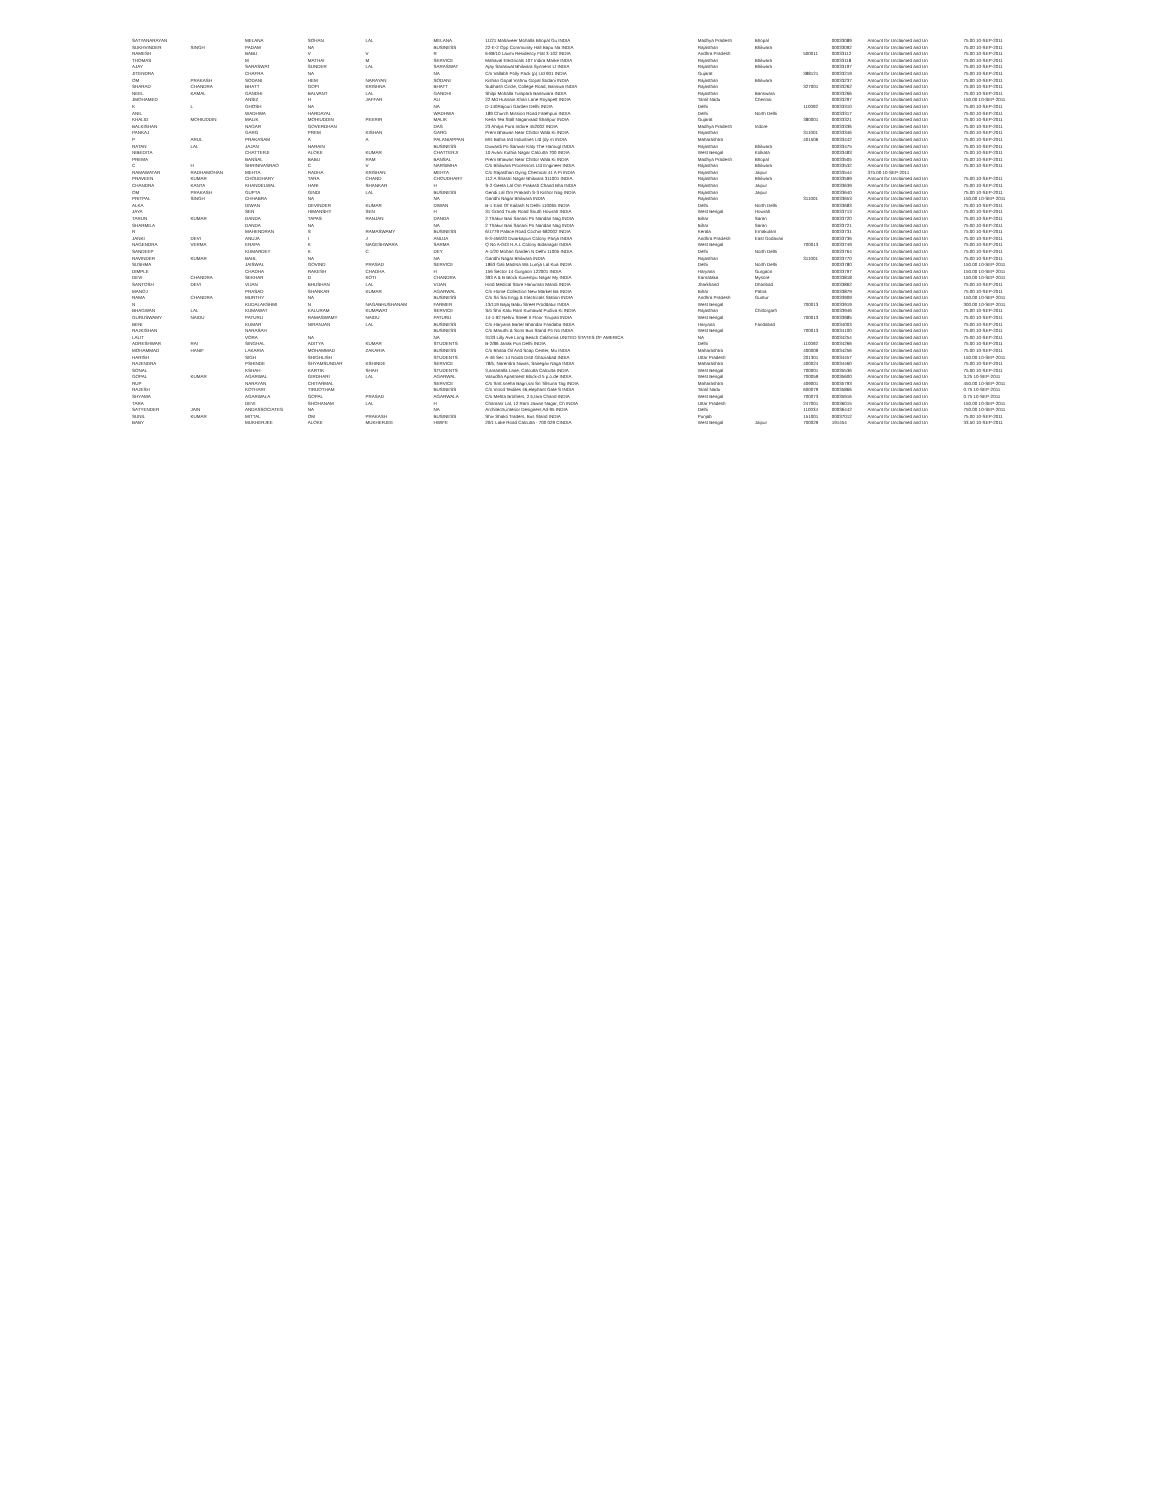| SATYANARAYAN | | MELANA | SOHAN | LAL | MELANA | 11/21 Mahaveer Mohalla Bhopal Gu INDIA | Madhya Pradesh | Bhopal | | 00033089 | Amount for Unclaimed and Un | 75.00 10-SEP-2011 |
| SUKHVINDER | SINGH | PADAM | NA | | BUSINESS | 22-E-2 Opp Community Hall Bapu Na INDIA | Rajasthan | Bhilwara | | 00033092 | Amount for Unclaimed and Un | 75.00 10-SEP-2011 |
| RAMESH | | BABU | V | V | R | 6-89/10 Laxmi Residency Flat 3-102 INDIA | Andhra Pradesh | | 500011 | 00033112 | Amount for Unclaimed and Un | 75.00 10-SEP-2011 |
| THOMAS | | M | MATHAI | M | SERVICE | Mahaval Electricals 107 Indira Marke INDIA | Rajasthan | Bhilwara | | 00033118 | Amount for Unclaimed and Un | 75.00 10-SEP-2011 |
| AJAY | | SARASWAT | SUNDER | LAL | SARASWAT | Ajay Saraswat Bhilwara Synnens Lt INDIA | Rajasthan | Bhilwara | | 00033197 | Amount for Unclaimed and Un | 75.00 10-SEP-2011 |
| JITENDRA | | CHAFRA | NA | | NA | C/o Vallabh Polly Pack (p) Ltd 901 INDIA | Gujarat | | 388121 | 00033219 | Amount for Unclaimed and Un | 75.00 10-SEP-2011 |
| OM | PRAKASH | SODANI | HEM | NARAYAN | SODANI | Kishan Gopal Vishnu Gopal Sodani INDIA | Rajasthan | Bhilwara | | 00033237 | Amount for Unclaimed and Un | 75.00 10-SEP-2011 |
| SHARAD | CHANDRA | BHATT | GOPI | KRISHNA | BHATT | Subhash Circle, College Road, Banswa INDIA | Rajasthan | | 327001 | 00033262 | Amount for Unclaimed and Un | 75.00 10-SEP-2011 |
| NEEL | KAMAL | GANDHI | BALVANT | LAL | GANDHI | Shilpi Mohalla Tulapara Banswara INDIA | Rajasthan | Banswara | | 00033266 | Amount for Unclaimed and Un | 75.00 10-SEP-2011 |
| JMOHAMED | | ANSIZ | H | JAFFAR | ALI | 22 Md Hussain Khan Lane Royapett INDIA | Tamil Nadu | Chennai | | 00033297 | Amount for Unclaimed and Un | 150.00 10-SEP-2011 |
| K | L | GHOSH | NA | | NA | D-140Rajouri Garden Delhi INDIA | Delhi | | 110092 | 00033310 | Amount for Unclaimed and Un | 75.00 10-SEP-2011 |
| ANIL | | WADHWA | HARDAYAL | | WADHWA | 189 Church Mission Road Fatehpuri INDIA | Delhi | North Delhi | | 00033317 | Amount for Unclaimed and Un | 75.00 10-SEP-2011 |
| KHALID | MOHIUDDIN | MALIK | MOHIUDDIN | PEERIR | MALIK | Kerla Tea Stall Nagarvaad Shahpur INDIA | Gujarat | | 380001 | 00033321 | Amount for Unclaimed and Un | 75.00 10-SEP-2011 |
| BALKISHAN | | NAGAR | GOVERDHAN | | DAS | 23 Ahilya Pura Indore 452002 INDIA | Madhya Pradesh | Indore | | 00033336 | Amount for Unclaimed and Un | 75.00 10-SEP-2011 |
| PANKAJ | | GARG | PREM | KISHAN | GARG | Prem Bhawan Near Chittor Wala Ki INDIA | Rajasthan | | 311001 | 00033346 | Amount for Unclaimed and Un | 75.00 10-SEP-2011 |
| P | ARUL | PRAKASAM | A | A | PALANIAPPAN | M/s Bafna Ind Industries Ltd (dy m INDIA | Maharashtra | | 401506 | 00033442 | Amount for Unclaimed and Un | 75.00 10-SEP-2011 |
| RATAN | LAL | JAJAN | NARAIN | | BUSINESS | Duwardi Po Sanwar Katy The Hamugl INDIA | Rajasthan | Bhilwara | | 00033475 | Amount for Unclaimed and Un | 75.00 10-SEP-2011 |
| NIBEDITA | | CHATTERJI | ALOKE | KUMAR | CHATTERJI | 10 Avani Kuthia Nagar Calcutta 700 INDIA | West Bengal | Kolkata | | 00033483 | Amount for Unclaimed and Un | 75.00 10-SEP-2011 |
| PREMA | | BANSAL | BABU | RAM | BANSAL | Prem Bhawan Near Chittor Wala Ki INDIA | Madhya Pradesh | Bhopal | | 00033505 | Amount for Unclaimed and Un | 75.00 10-SEP-2011 |
| C | H | SHRINIVASRAO | C | V | NARSIMHA | C/o Bhilwara Processors Ltd Engineer INDIA | Rajasthan | Bhilwara | | 00033532 | Amount for Unclaimed and Un | 75.00 10-SEP-2011 |
| RAMAWATAR | RADHAMOHAN | MEHTA | RADHA | KRISHAN | MEHTA | C/o Rajasthan Dying Chemical 41 A Pi INDIA | Rajasthan | Jaipur | | 00033544 | 375.00 10-SEP-2011 | |
| PRAVEEN | KUMAR | CHOUDHARY | TARA | CHAND | CHOUDHARY | 112 A Shastri Nagar Bhilwara 311001 INDIA | Rajasthan | Bhilwara | | 00033599 | Amount for Unclaimed and Un | 75.00 10-SEP-2011 |
| CHANDRA | KANTA | KHANDELWAL | HARI | SHANKAR | H | S-2 Geeta Lal Om Prakash Chand Bha INDIA | Rajasthan | Jaipur | | 00033639 | Amount for Unclaimed and Un | 75.00 10-SEP-2011 |
| OM | PRAKASH | GUPTA | GINDI | LAL | BUSINESS | Gendi Lal Om Prakash S-3 Kishor Nag INDIA | Rajasthan | Jaipur | | 00033640 | Amount for Unclaimed and Un | 75.00 10-SEP-2011 |
| PRITPAL | SINGH | CHHABRA | NA | | NA | Gandhi Nagar Bhilwara INDIA | Rajasthan | | 311001 | 00033653 | Amount for Unclaimed and Un | 150.00 10-SEP-2011 |
| ALKA | | DIWAN | DEVINDER | KUMAR | DIWAN | B-1 East Of Kailash N Delhi 110065 INDIA | Delhi | North Delhi | | 00033683 | Amount for Unclaimed and Un | 75.00 10-SEP-2011 |
| JAYA | | SEN | HIMANSHY | SEN | H | 31 Grand Trunk Road South Howrah INDIA | West Bengal | Howrah | | 00033713 | Amount for Unclaimed and Un | 75.00 10-SEP-2011 |
| TARUN | KUMAR | DANDA | TAPAS | RANJAN | DANDA | 2 Thakur Bari Sanani Po Nandan Nag INDIA | Bihar | Saran | | 00033720 | Amount for Unclaimed and Un | 75.00 10-SEP-2011 |
| SHARMILA | | DANDA | NA | | NA | 2 Thakur Bari Sanani Po Nandan Nag INDIA | Bihar | Saran | | 00033721 | Amount for Unclaimed and Un | 75.00 10-SEP-2011 |
| R | | MAHENDRAN | S | RAMASWAMY | BUSINESS | 6/1779 Palace Road Cochin 682002 INDIA | Kerala | Ernakulam | | 00033731 | Amount for Unclaimed and Un | 75.00 10-SEP-2011 |
| JANKI | DEVI | ANUJA | I | J | ANUJA | 6-3-456/20 Dwarkapuri Colony Panja INDIA | Andhra Pradesh | East Godavari | | 00033736 | Amount for Unclaimed and Un | 75.00 10-SEP-2011 |
| NAGENDRA | VERMA | ERAPA | K | NAGESHWARA | SARMA | Q No A-043 H.A.L Colony Bidanagar INDIA | West Bengal | | 700013 | 00033749 | Amount for Unclaimed and Un | 75.00 10-SEP-2011 |
| SANDEEP | | KUMARDEY | K | C | DEY | A-1/20 Mohan Garden N Delhi 11005 INDIA | Delhi | North Delhi | | 00033764 | Amount for Unclaimed and Un | 75.00 10-SEP-2011 |
| RAVINDER | KUMAR | BAHL | NA | | NA | Gandhi Nagar Bhilwara INDIA | Rajasthan | | 311001 | 00033770 | Amount for Unclaimed and Un | 75.00 10-SEP-2011 |
| SUSHMA | | JAISWAL | GOVIND | PRASAD | SERVICE | 1863 Gali Madrsa Wa Lumja Lal Kua INDIA | Delhi | North Delhi | | 00033780 | Amount for Unclaimed and Un | 150.00 10-SEP-2011 |
| DIMPLE | | CHADHA | RAKESH | CHADHA | H | 156 Sector 14 Gurgaon 122001 INDIA | Haryana | Gurgaon | | 00033797 | Amount for Unclaimed and Un | 150.00 10-SEP-2011 |
| DEVI | CHANDRA | SEKHAR | D | KOTI | CHANDRA | 393 A & B Block Kuvempu Nagar My INDIA | Karnataka | Mysore | | 00033818 | Amount for Unclaimed and Un | 150.00 10-SEP-2011 |
| SANTOSH | DEVI | VIJAN | BHUSHAN | LAL | VIJAN | Hind Medical Store Hanuman Mandi INDIA | Jharkhand | Dhanbad | | 00033862 | Amount for Unclaimed and Un | 75.00 10-SEP-2011 |
| MANOJ | | PRASAD | SHANKAR | KUMAR | AGARWAL | C/o Home Collection New Market Ba INDIA | Bihar | Patna | | 00033879 | Amount for Unclaimed and Un | 75.00 10-SEP-2011 |
| RAMA | CHANDRA | MURTHY | NA | | BUSINESS | C/o Sri Sai Engg & Electricals Station INDIA | Andhra Pradesh | Guntur | | 00033909 | Amount for Unclaimed and Un | 150.00 10-SEP-2011 |
| N | | KUDALAKSHMI | N | NAGABHUSHANAM | FARMER | 13/119 Bajaj Babu Street Proddatur INDIA | West Bengal | | 700013 | 00033919 | Amount for Unclaimed and Un | 300.00 10-SEP-2011 |
| BHAGWAN | LAL | KUMAWAT | KALURAM | KUMAWAT | SERVICE | S/o Shri Kalu Ram Kumawat Pudiva Ki INDIA | Rajasthan | Chittorgarh | | 00033946 | Amount for Unclaimed and Un | 75.00 10-SEP-2011 |
| GURUSWAMY | NAIDU | PATURU | RAMASWAMY | NAIDU | PATURU | 14-1-92 Nehru Street II Floor Tirupati INDIA | West Bengal | | 700013 | 00033985 | Amount for Unclaimed and Un | 75.00 10-SEP-2011 |
| BENI | | KUMAR | NIRANJAN | LAL | BUSINESS | C/o Haryana Barter Bhandar Faridaba INDIA | Haryana | Faridabad | | 00034003 | Amount for Unclaimed and Un | 75.00 10-SEP-2011 |
| RAJKISHAN | | NARASAH | | | BUSINESS | C/o Maruthi & Sons Bus Stand Po No INDIA | West Bengal | | 700013 | 00034100 | Amount for Unclaimed and Un | 75.00 10-SEP-2011 |
| LALIT | | VORA | NA | | NA | 3133 Lilly Ave Long Beach California UNITED STATES OF AMERICA | NA | | | 00034254 | Amount for Unclaimed and Un | 75.00 10-SEP-2011 |
| ADRESHWAR | RAI | SINGHAL | ADITYA | KUMAR | STUDENTS | B-2/86 Janak Puri Delhi INDIA | Delhi | | 110092 | 00034266 | Amount for Unclaimed and Un | 75.00 10-SEP-2011 |
| MOHAMMAD | HANIF | LAKARIA | MOHAMMAD | ZAKARIA | BUSINESS | C/o Bhatia Oil And Soap Center, Mu INDIA | Maharashtra | | 400009 | 00034256 | Amount for Unclaimed and Un | 75.00 10-SEP-2011 |
| HARISH | | SIGH | SHIGHLISH | | STUDENTS | A-46 Sec 14 Noida Distt Ghaziabad INDIA | Uttar Pradesh | | 201301 | 00034457 | Amount for Unclaimed and Un | 150.00 10-SEP-2011 |
| RAJENDRA | | PSHINDE | SHYAMSUNDAR | KSHINDE | SERVICE | 78/b, Narendra Niwas, Sanegav Naga INDIA | Maharashtra | | 400024 | 00034460 | Amount for Unclaimed and Un | 75.00 10-SEP-2011 |
| SONAL | | KSHAH | KARTIK | SHAH | STUDENTS | 3,amartalla Lane, Calcutta Calcutta INDIA | West Bengal | | 700001 | 00035536 | Amount for Unclaimed and Un | 75.00 10-SEP-2011 |
| GOPAL | KUMAR | AGARWAL | GIRDHARI | LAL | AGARWAL | Vasudha Apartment Block-d 5 p.o.de INDIA | West Bengal | | 700059 | 00035600 | Amount for Unclaimed and Un | 3.25 10-SEP-2011 |
| RUP | | NARAYAN | CHITARMAL | | SERVICE | C/o Smt.sneha Bagri,sai Sri Tillsuna Tag INDIA | Maharashtra | | 409001 | 00035793 | Amount for Unclaimed and Un | 450.00 10-SEP-2011 |
| RAJESH | | KOTHARI | TIRUOTHAM | | BUSINESS | C/o Vinod Textiles 46,elephant Gate S INDIA | Tamil Nadu | | 600079 | 00035866 | Amount for Unclaimed and Un | 0.75 10-SEP-2011 |
| SHYAMA | | AGARWALA | GOPAL | PRASAD | AGARWALA | C/o Mehta Brothers, 2 b,tara Chand INDIA | West Bengal | | 700073 | 00035916 | Amount for Unclaimed and Un | 0.75 10-SEP-2011 |
| TARA | | DEVI | SHOHANAM | LAL | H | Chamasr Lal, 12 Ram Jawan Nagar, Ch INDIA | Uttar Pradesh | | 247001 | 00036015 | Amount for Unclaimed and Un | 150.00 10-SEP-2011 |
| SATYENDER | JAIN | ANDASSOCIATES | NA | | NA | Architects,interior Designers Ad-95 INDIA | Delhi | | 110034 | 00036442 | Amount for Unclaimed and Un | 750.00 10-SEP-2011 |
| SUNIL | KUMAR | MITTAL | OM | PRAKASH | BUSINESS | Shiv Shakti Traders, Bus Stand INDIA | Punjab | | 151001 | 00037012 | Amount for Unclaimed and Un | 75.00 10-SEP-2011 |
| BABY | | MUKHERJEE | ALOKE | MUKHERJEE | HWIFE | 20/1 Lake Road Calcutta - 700 029 CINDIA | West Bengal | Jaipur | 700029 | 191454 | Amount for Unclaimed and Un | 33.50 10-SEP-2011 |